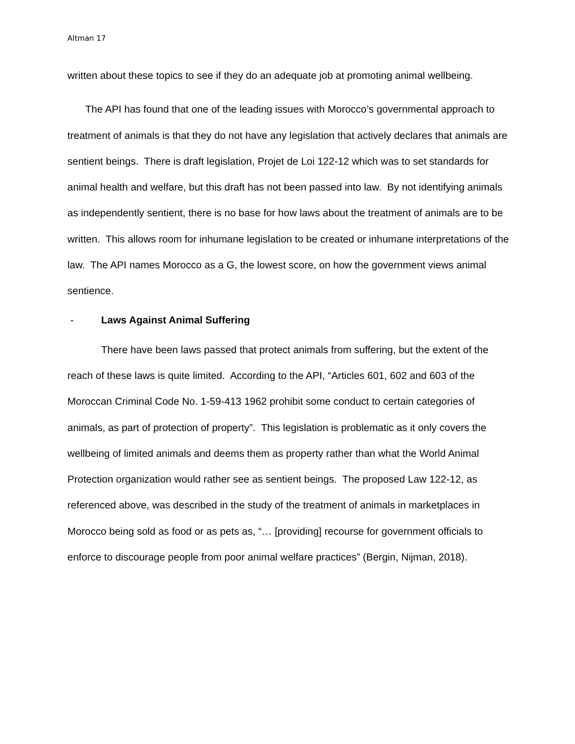Altman 17
written about these topics to see if they do an adequate job at promoting animal wellbeing.
The API has found that one of the leading issues with Morocco’s governmental approach to treatment of animals is that they do not have any legislation that actively declares that animals are sentient beings. There is draft legislation, Projet de Loi 122-12 which was to set standards for animal health and welfare, but this draft has not been passed into law. By not identifying animals as independently sentient, there is no base for how laws about the treatment of animals are to be written. This allows room for inhumane legislation to be created or inhumane interpretations of the law. The API names Morocco as a G, the lowest score, on how the government views animal sentience.
- Laws Against Animal Suffering
There have been laws passed that protect animals from suffering, but the extent of the reach of these laws is quite limited. According to the API, “Articles 601, 602 and 603 of the Moroccan Criminal Code No. 1-59-413 1962 prohibit some conduct to certain categories of animals, as part of protection of property”. This legislation is problematic as it only covers the wellbeing of limited animals and deems them as property rather than what the World Animal Protection organization would rather see as sentient beings. The proposed Law 122-12, as referenced above, was described in the study of the treatment of animals in marketplaces in Morocco being sold as food or as pets as, “… [providing] recourse for government officials to enforce to discourage people from poor animal welfare practices” (Bergin, Nijman, 2018).